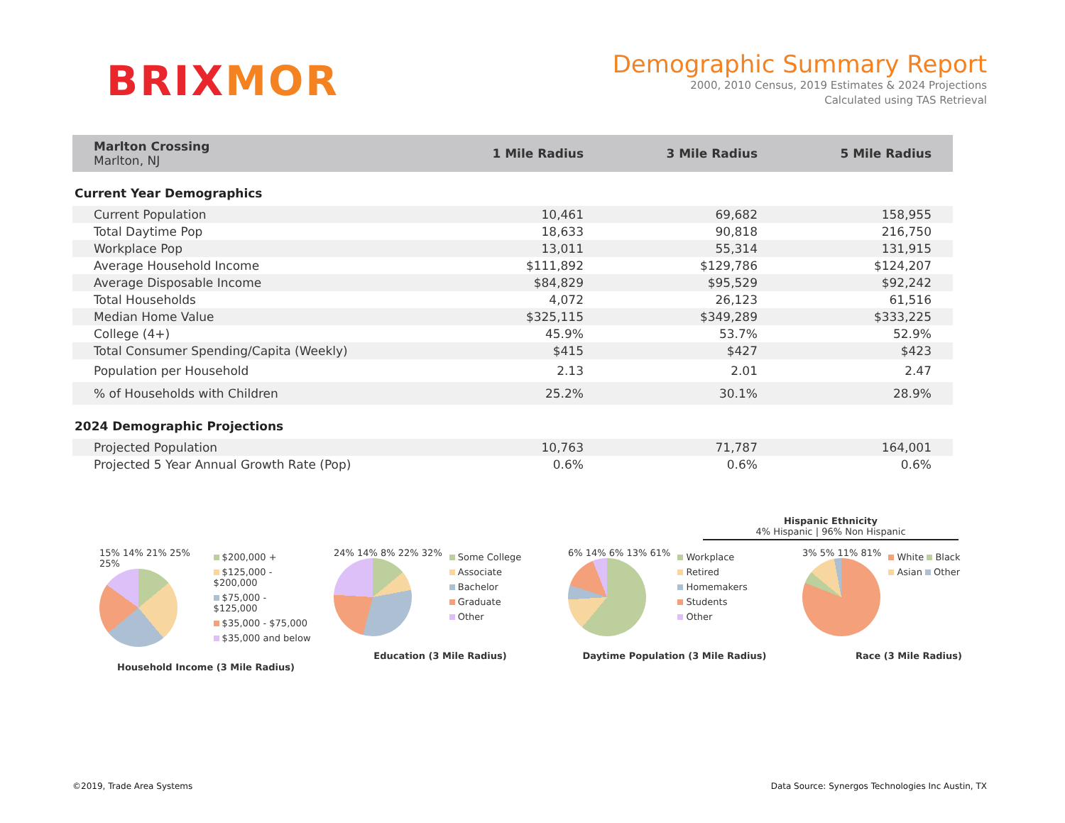BRIXMOR
Demographic Summary Report
2000, 2010 Census, 2019 Estimates & 2024 Projections
Calculated using TAS Retrieval
| Marlton Crossing Marlton, NJ | 1 Mile Radius | 3 Mile Radius | 5 Mile Radius | |
| --- | --- | --- | --- | --- |
Current Year Demographics
| Current Population | 10,461 | 69,682 | 158,955 | |
| Total Daytime Pop | 18,633 | 90,818 | 216,750 | |
| Workplace Pop | 13,011 | 55,314 | 131,915 | |
| Average Household Income | $111,892 | $129,786 | $124,207 | |
| Average Disposable Income | $84,829 | $95,529 | $92,242 | |
| Total Households | 4,072 | 26,123 | 61,516 | |
| Median Home Value | $325,115 | $349,289 | $333,225 | |
| College (4+) | 45.9% | 53.7% | 52.9% | |
| Total Consumer Spending/Capita (Weekly) | $415 | $427 | $423 | |
| Population per Household | 2.13 | 2.01 | 2.47 | |
| % of Households with Children | 25.2% | 30.1% | 28.9% | |
2024 Demographic Projections
| Projected Population | 10,763 | 71,787 | 164,001 | |
| Projected 5 Year Annual Growth Rate (Pop) | 0.6% | 0.6% | 0.6% | |
Hispanic Ethnicity
4% Hispanic | 96% Non Hispanic
15% 14% 21% 25% 25%
$200,000 +
$125,000 - $200,000
$75,000 - $125,000
$35,000 - $75,000
$35,000 and below
Household Income (3 Mile Radius)
24% 14% 8% 22% 32%
Some College
Associate
Bachelor
Graduate
Other
Education (3 Mile Radius)
6% 14% 6% 13% 61%
Workplace
Retired
Homemakers
Students
Other
Daytime Population (3 Mile Radius)
3% 5% 11% 81%
White Black
Asian Other
Race (3 Mile Radius)
©2019, Trade Area Systems Data Source: Synergos Technologies Inc Austin, TX